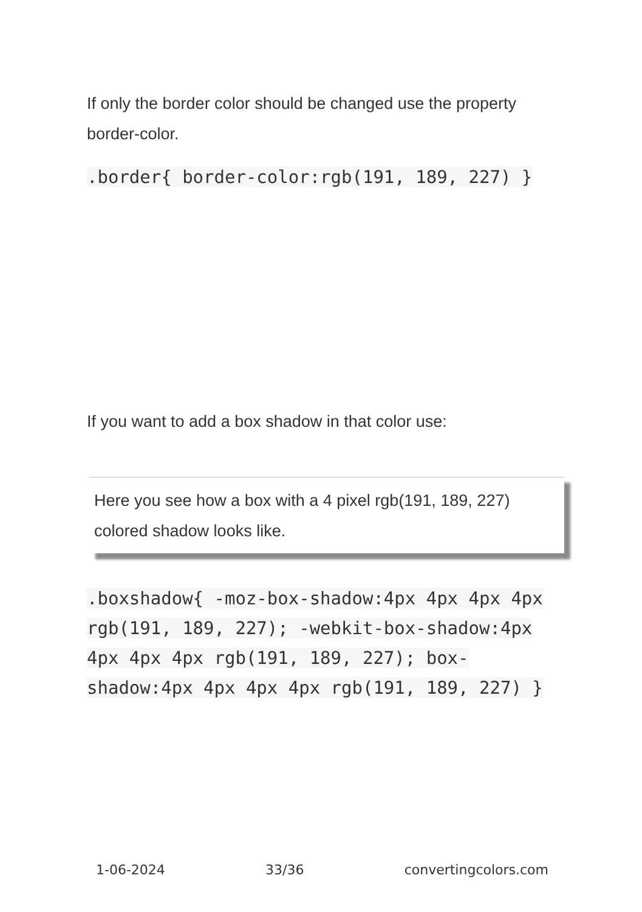If only the border color should be changed use the property border-color.
.border{ border-color:rgb(191, 189, 227) }
If you want to add a box shadow in that color use:
Here you see how a box with a 4 pixel rgb(191, 189, 227) colored shadow looks like.
.boxshadow{ -moz-box-shadow:4px 4px 4px 4px rgb(191, 189, 227); -webkit-box-shadow:4px 4px 4px 4px rgb(191, 189, 227); box-shadow:4px 4px 4px 4px rgb(191, 189, 227) }
1-06-2024 33/36 convertingcolors.com